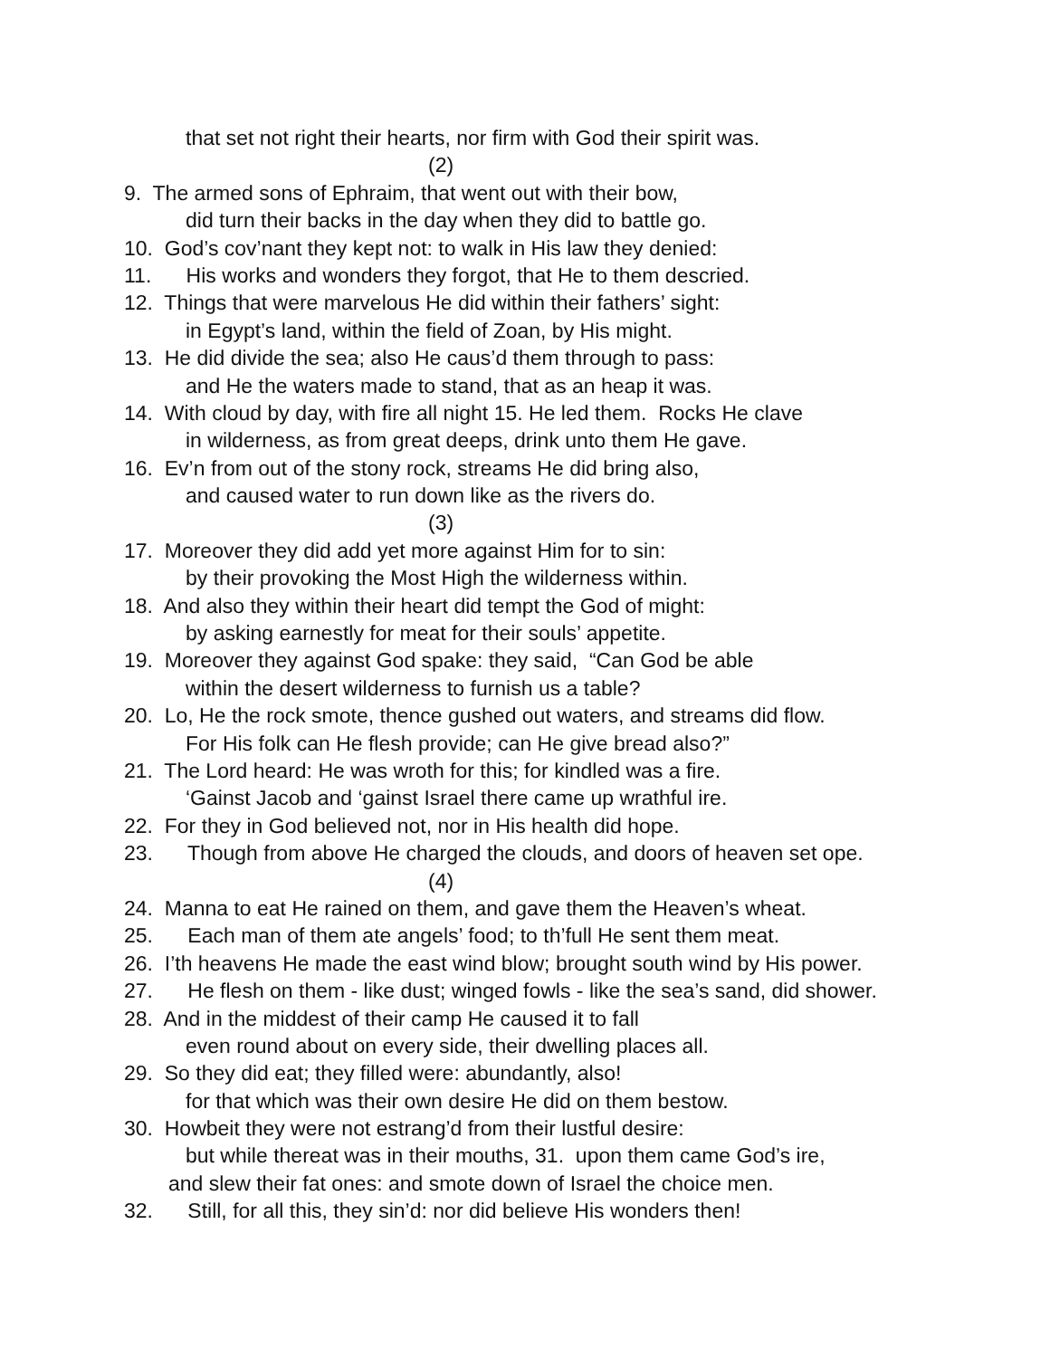that set not right their hearts, nor firm with God their spirit was.
(2)
9. The armed sons of Ephraim, that went out with their bow,
did turn their backs in the day when they did to battle go.
10. God’s cov’nant they kept not: to walk in His law they denied:
11. His works and wonders they forgot, that He to them descried.
12. Things that were marvelous He did within their fathers’ sight:
in Egypt’s land, within the field of Zoan, by His might.
13. He did divide the sea; also He caus’d them through to pass:
and He the waters made to stand, that as an heap it was.
14. With cloud by day, with fire all night 15. He led them. Rocks He clave
in wilderness, as from great deeps, drink unto them He gave.
16. Ev’n from out of the stony rock, streams He did bring also,
and caused water to run down like as the rivers do.
(3)
17. Moreover they did add yet more against Him for to sin:
by their provoking the Most High the wilderness within.
18. And also they within their heart did tempt the God of might:
by asking earnestly for meat for their souls’ appetite.
19. Moreover they against God spake: they said, “Can God be able
within the desert wilderness to furnish us a table?
20. Lo, He the rock smote, thence gushed out waters, and streams did flow.
For His folk can He flesh provide; can He give bread also?”
21. The Lord heard: He was wroth for this; for kindled was a fire.
‘Gainst Jacob and ‘gainst Israel there came up wrathful ire.
22. For they in God believed not, nor in His health did hope.
23. Though from above He charged the clouds, and doors of heaven set ope.
(4)
24. Manna to eat He rained on them, and gave them the Heaven’s wheat.
25. Each man of them ate angels’ food; to th’full He sent them meat.
26. I’th heavens He made the east wind blow; brought south wind by His power.
27. He flesh on them - like dust; winged fowls - like the sea’s sand, did shower.
28. And in the middest of their camp He caused it to fall
even round about on every side, their dwelling places all.
29. So they did eat; they filled were: abundantly, also!
for that which was their own desire He did on them bestow.
30. Howbeit they were not estrang’d from their lustful desire:
but while thereat was in their mouths, 31. upon them came God’s ire,
and slew their fat ones: and smote down of Israel the choice men.
32. Still, for all this, they sin’d: nor did believe His wonders then!